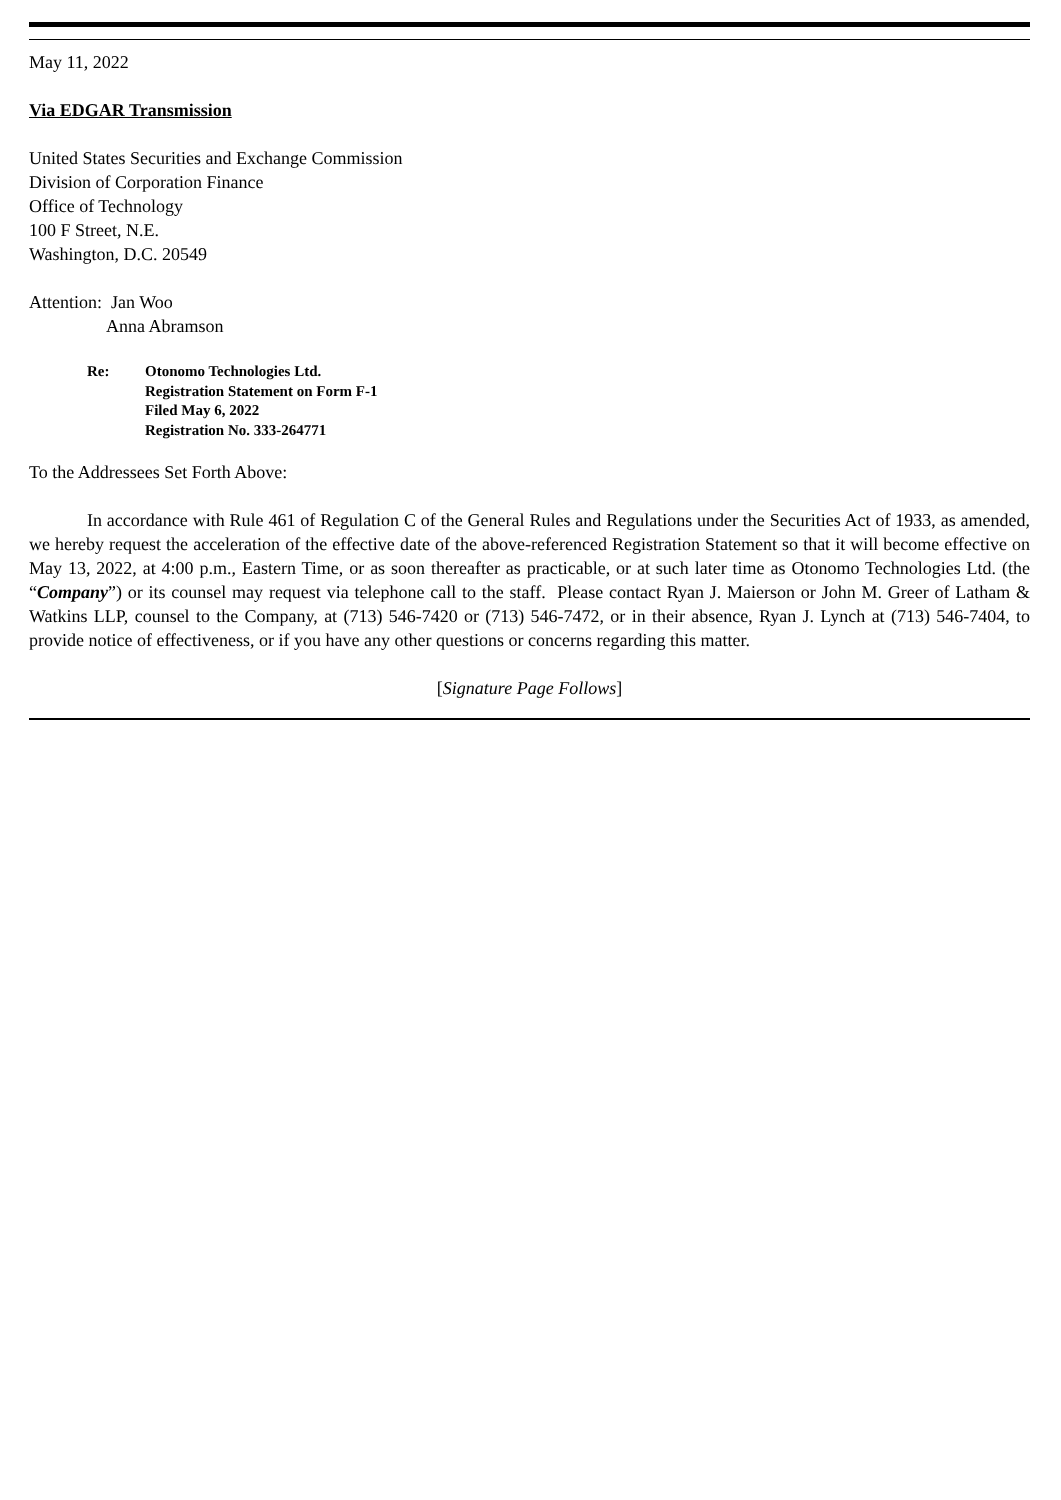May 11, 2022
Via EDGAR Transmission
United States Securities and Exchange Commission
Division of Corporation Finance
Office of Technology
100 F Street, N.E.
Washington, D.C. 20549
Attention: Jan Woo
Anna Abramson
Re: Otonomo Technologies Ltd.
Registration Statement on Form F-1
Filed May 6, 2022
Registration No. 333-264771
To the Addressees Set Forth Above:
In accordance with Rule 461 of Regulation C of the General Rules and Regulations under the Securities Act of 1933, as amended, we hereby request the acceleration of the effective date of the above-referenced Registration Statement so that it will become effective on May 13, 2022, at 4:00 p.m., Eastern Time, or as soon thereafter as practicable, or at such later time as Otonomo Technologies Ltd. (the “Company”) or its counsel may request via telephone call to the staff. Please contact Ryan J. Maierson or John M. Greer of Latham & Watkins LLP, counsel to the Company, at (713) 546-7420 or (713) 546-7472, or in their absence, Ryan J. Lynch at (713) 546-7404, to provide notice of effectiveness, or if you have any other questions or concerns regarding this matter.
[Signature Page Follows]